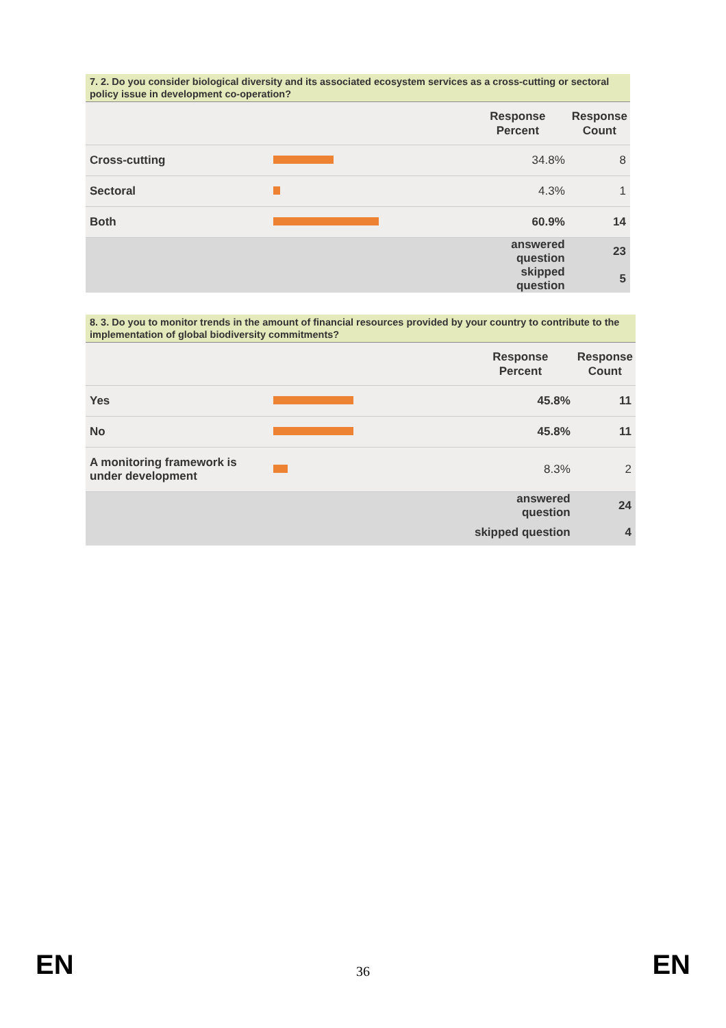7. 2. Do you consider biological diversity and its associated ecosystem services as a cross-cutting or sectoral policy issue in development co-operation?
| | | Response Percent | Response Count |
| --- | --- | --- | --- |
| Cross-cutting | | 34.8% | 8 |
| Sectoral | | 4.3% | 1 |
| Both | | 60.9% | 14 |
| | | answered question | 23 |
| | | skipped question | 5 |
8. 3. Do you to monitor trends in the amount of financial resources provided by your country to contribute to the implementation of global biodiversity commitments?
| | | Response Percent | Response Count |
| --- | --- | --- | --- |
| Yes | | 45.8% | 11 |
| No | | 45.8% | 11 |
| A monitoring framework is under development | | 8.3% | 2 |
| | | answered question | 24 |
| | | skipped question | 4 |
EN 36 EN